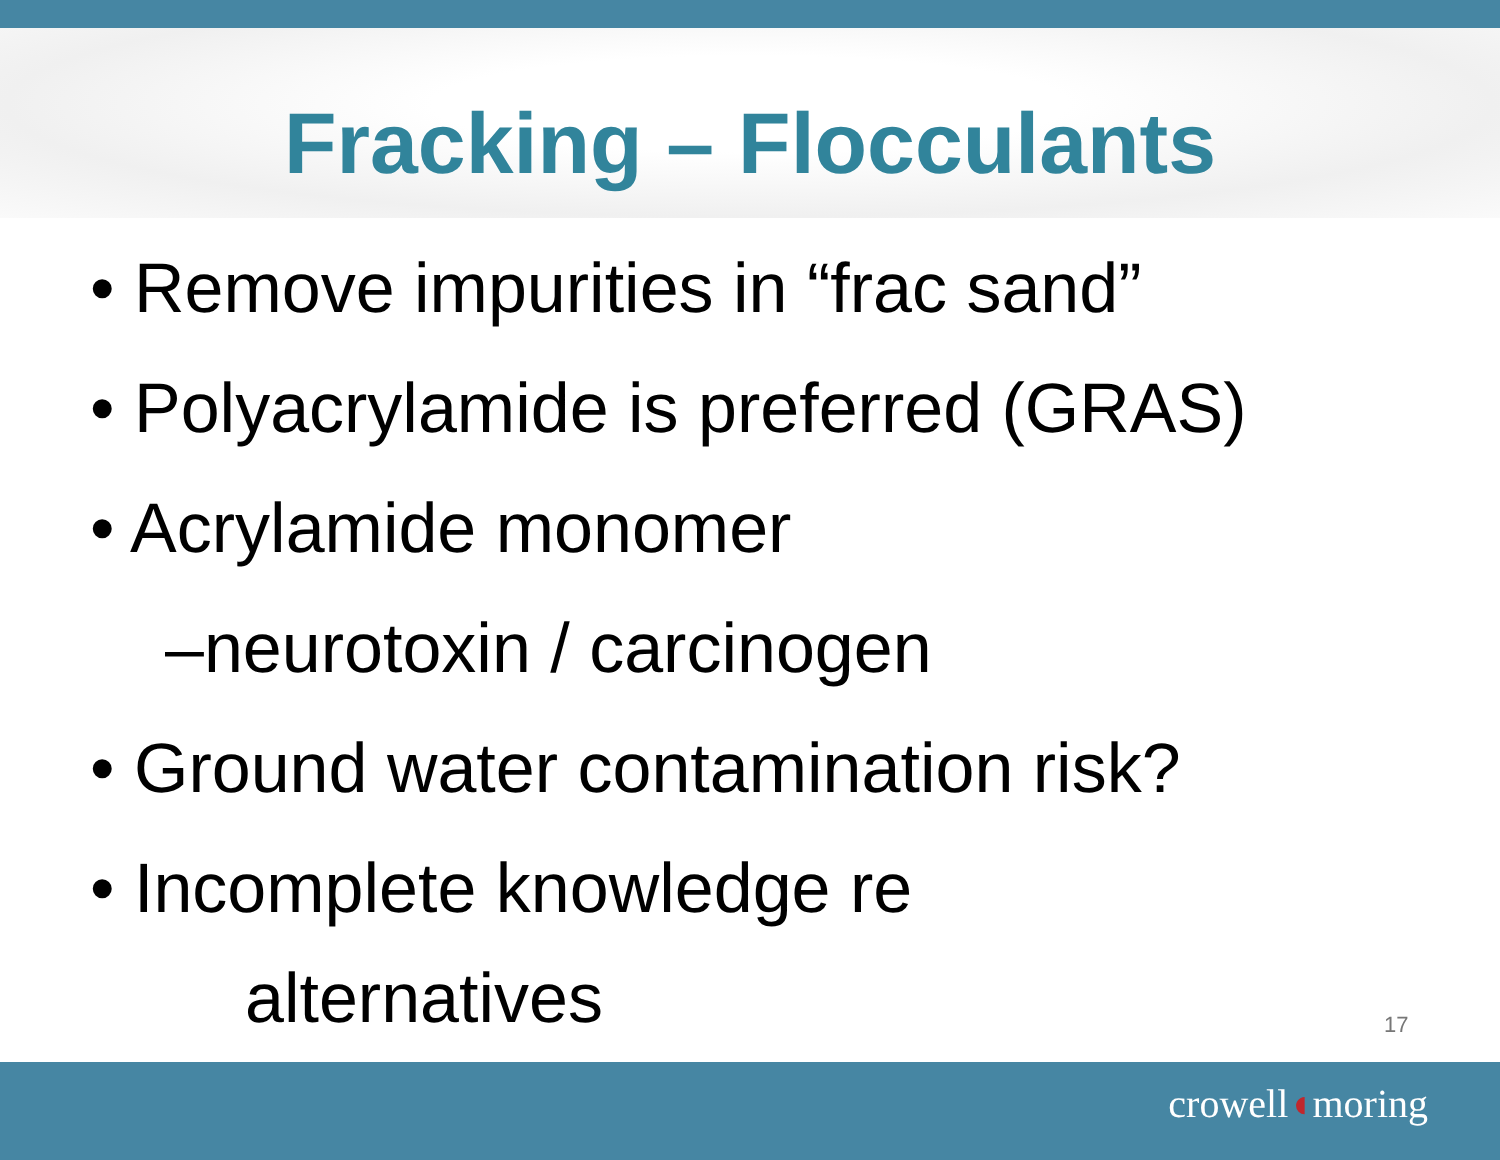Fracking – Flocculants
• Remove impurities in “frac sand”
• Polyacrylamide is preferred (GRAS)
• Acrylamide monomer
–neurotoxin / carcinogen
• Ground water contamination risk?
• Incomplete knowledge re
alternatives
17
crowell◖moring